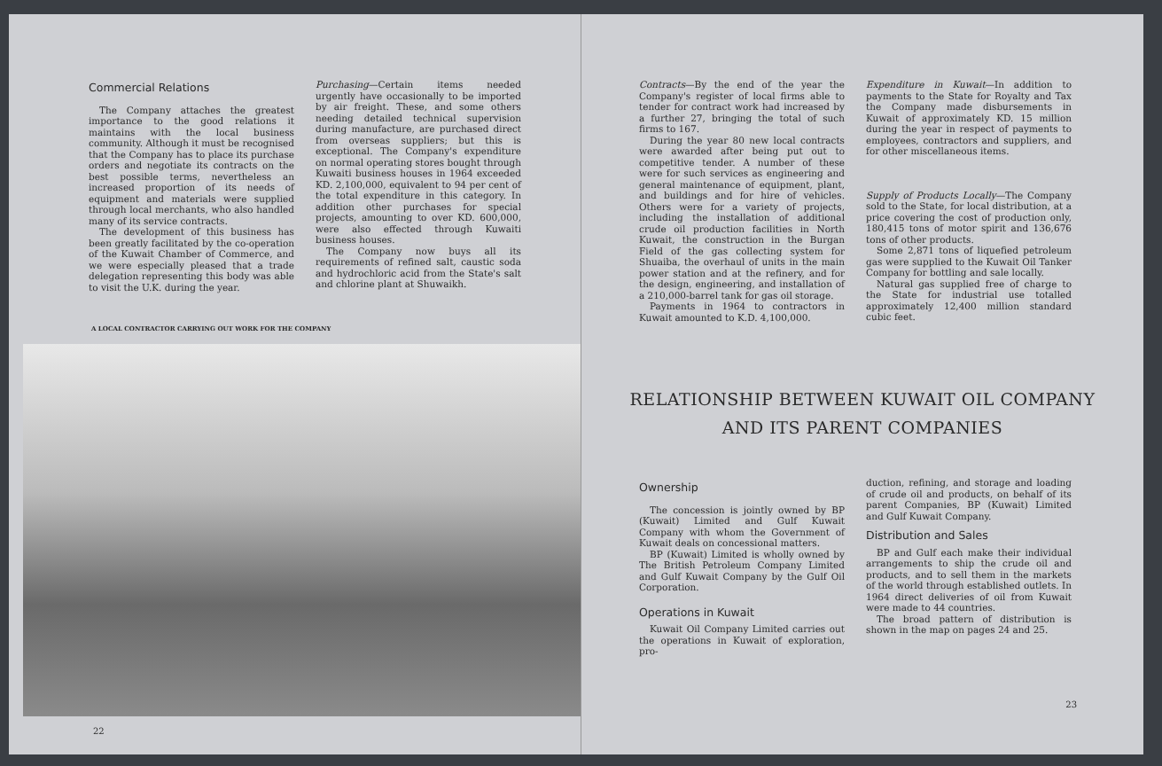Commercial Relations
The Company attaches the greatest importance to the good relations it maintains with the local business community. Although it must be recognised that the Company has to place its purchase orders and negotiate its contracts on the best possible terms, nevertheless an increased proportion of its needs of equipment and materials were supplied through local merchants, who also handled many of its service contracts.
The development of this business has been greatly facilitated by the co-operation of the Kuwait Chamber of Commerce, and we were especially pleased that a trade delegation representing this body was able to visit the U.K. during the year.
Purchasing—Certain items needed urgently have occasionally to be imported by air freight. These, and some others needing detailed technical supervision during manufacture, are purchased direct from overseas suppliers; but this is exceptional. The Company's expenditure on normal operating stores bought through Kuwaiti business houses in 1964 exceeded KD. 2,100,000, equivalent to 94 per cent of the total expenditure in this category. In addition other purchases for special projects, amounting to over KD. 600,000, were also effected through Kuwaiti business houses.
The Company now buys all its requirements of refined salt, caustic soda and hydrochloric acid from the State's salt and chlorine plant at Shuwaikh.
A LOCAL CONTRACTOR CARRYING OUT WORK FOR THE COMPANY
22
Contracts—By the end of the year the Company's register of local firms able to tender for contract work had increased by a further 27, bringing the total of such firms to 167.
During the year 80 new local contracts were awarded after being put out to competitive tender. A number of these were for such services as engineering and general maintenance of equipment, plant, and buildings and for hire of vehicles. Others were for a variety of projects, including the installation of additional crude oil production facilities in North Kuwait, the construction in the Burgan Field of the gas collecting system for Shuaiba, the overhaul of units in the main power station and at the refinery, and for the design, engineering, and installation of a 210,000-barrel tank for gas oil storage.
Payments in 1964 to contractors in Kuwait amounted to K.D. 4,100,000.
Expenditure in Kuwait—In addition to payments to the State for Royalty and Tax the Company made disbursements in Kuwait of approximately KD. 15 million during the year in respect of payments to employees, contractors and suppliers, and for other miscellaneous items.
Supply of Products Locally—The Company sold to the State, for local distribution, at a price covering the cost of production only, 180,415 tons of motor spirit and 136,676 tons of other products.
Some 2,871 tons of liquefied petroleum gas were supplied to the Kuwait Oil Tanker Company for bottling and sale locally.
Natural gas supplied free of charge to the State for industrial use totalled approximately 12,400 million standard cubic feet.
RELATIONSHIP BETWEEN KUWAIT OIL COMPANY
AND ITS PARENT COMPANIES
Ownership
The concession is jointly owned by BP (Kuwait) Limited and Gulf Kuwait Company with whom the Government of Kuwait deals on concessional matters.
BP (Kuwait) Limited is wholly owned by The British Petroleum Company Limited and Gulf Kuwait Company by the Gulf Oil Corporation.
Operations in Kuwait
Kuwait Oil Company Limited carries out the operations in Kuwait of exploration, pro-
duction, refining, and storage and loading of crude oil and products, on behalf of its parent Companies, BP (Kuwait) Limited and Gulf Kuwait Company.
Distribution and Sales
BP and Gulf each make their individual arrangements to ship the crude oil and products, and to sell them in the markets of the world through established outlets. In 1964 direct deliveries of oil from Kuwait were made to 44 countries.
The broad pattern of distribution is shown in the map on pages 24 and 25.
23